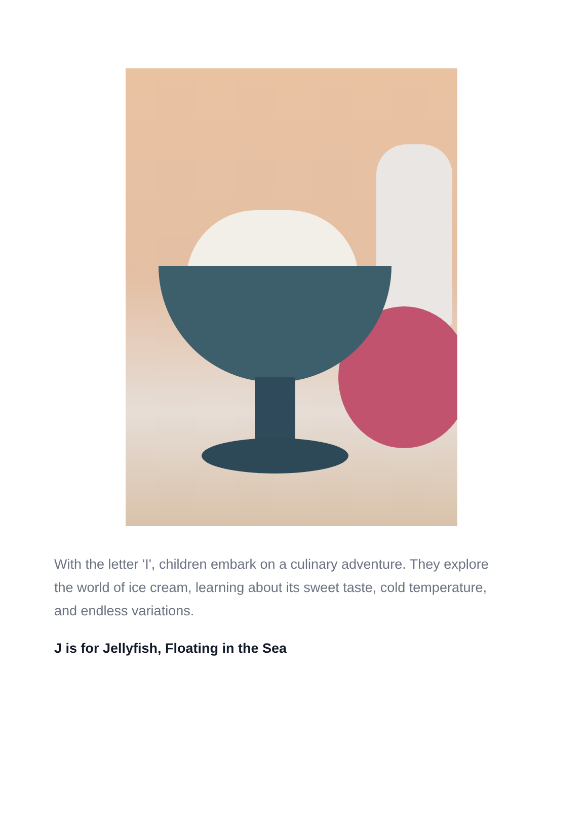With the letter 'I', children embark on a culinary adventure. They explore the world of ice cream, learning about its sweet taste, cold temperature, and endless variations.
J is for Jellyfish, Floating in the Sea